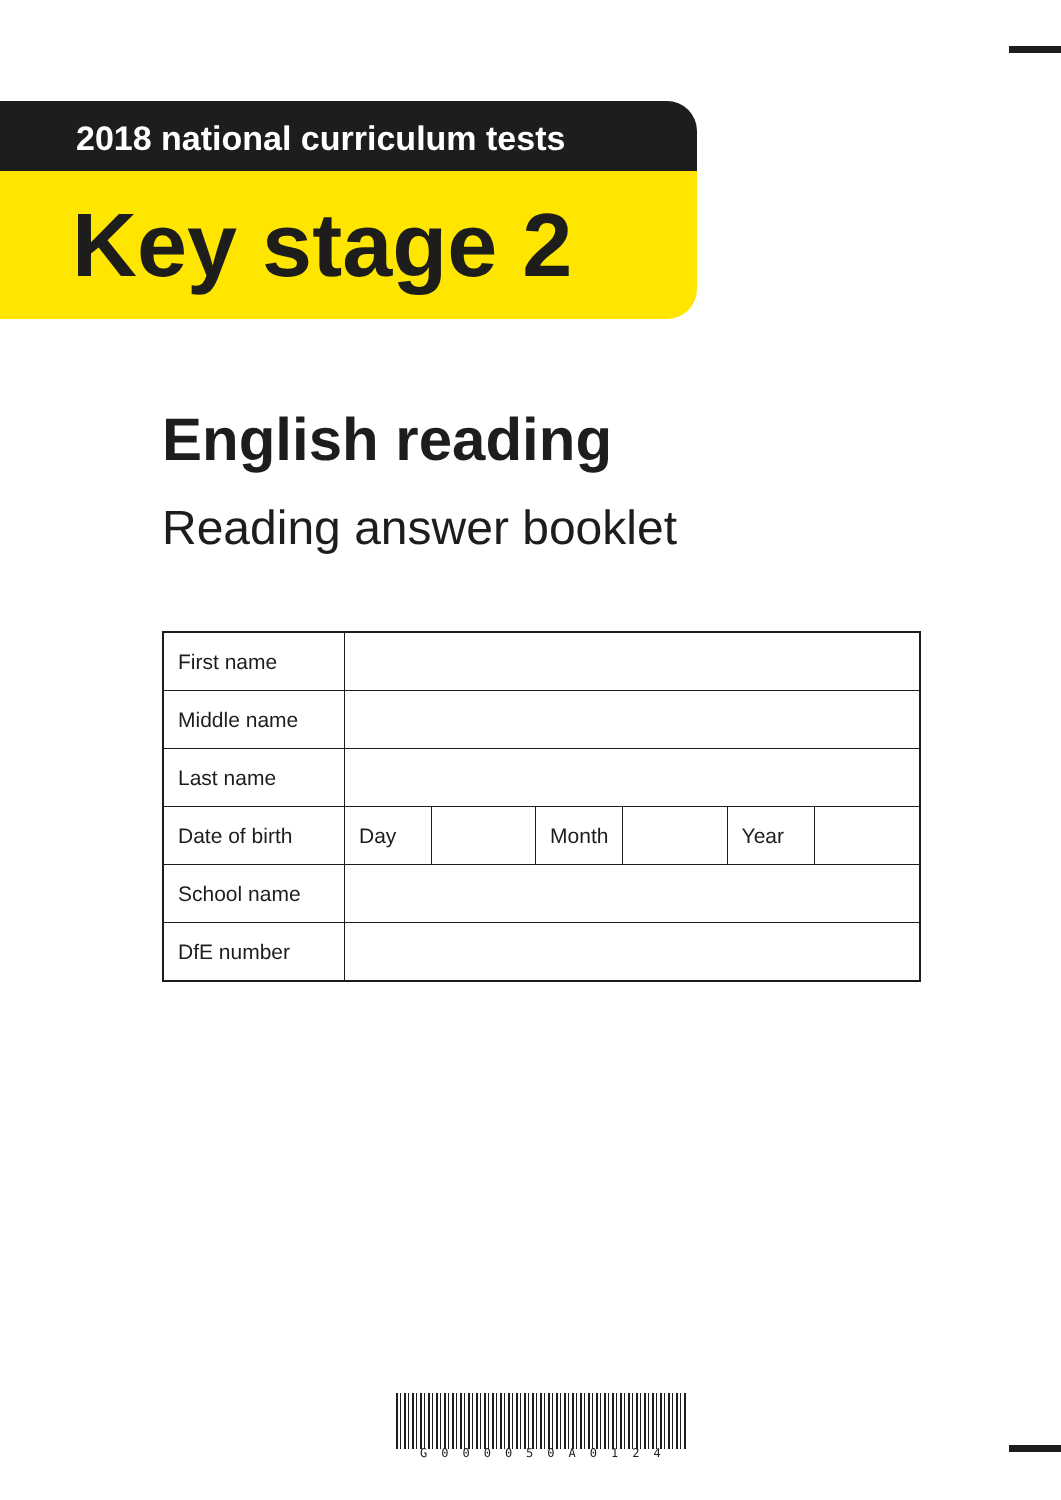2018 national curriculum tests
Key stage 2
English reading
Reading answer booklet
| First name | | | | | | |
| Middle name | | | | | | |
| Last name | | | | | | |
| Date of birth | Day | | Month | | Year | |
| School name | | | | | | |
| DfE number | | | | | | |
G000050A0124